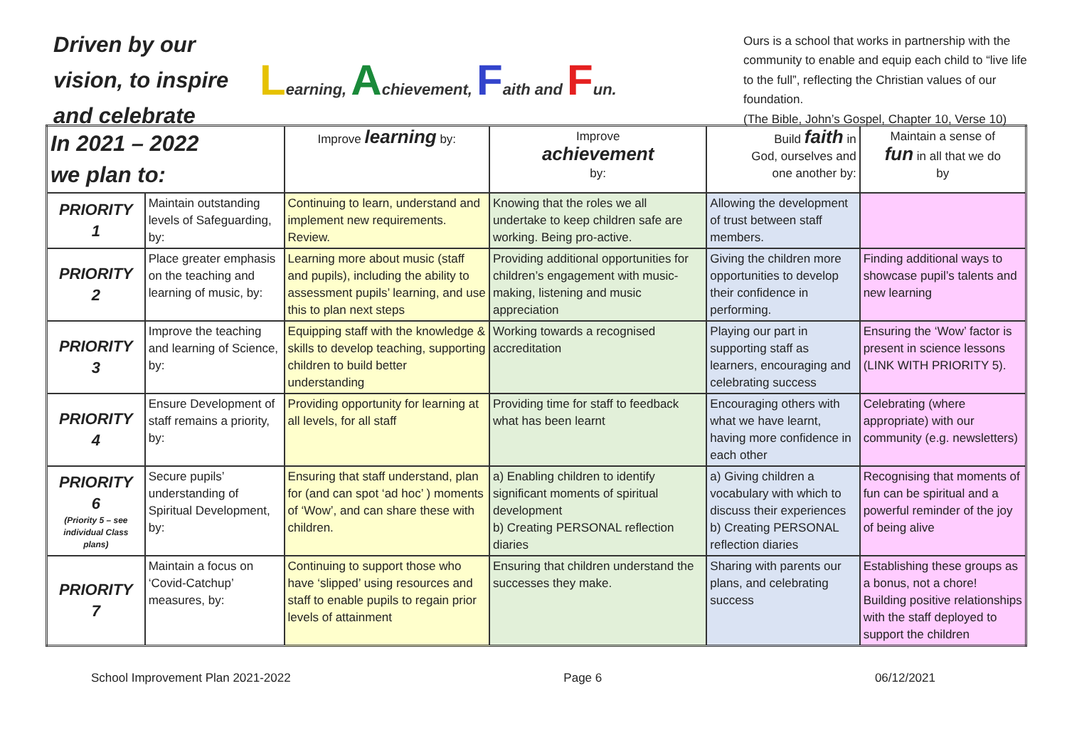Driven by our vision, to inspire and celebrate
Learning, Achievement, Faith and Fun.
Ours is a school that works in partnership with the community to enable and equip each child to “live life to the full”, reflecting the Christian values of our foundation.
(The Bible, John’s Gospel, Chapter 10, Verse 10)
| In 2021 – 2022 we plan to: | | Improve learning by: | Improve achievement by: | Build faith in God, ourselves and one another by: | Maintain a sense of fun in all that we do by |
| --- | --- | --- | --- | --- | --- |
| PRIORITY 1 | Maintain outstanding levels of Safeguarding, by: | Continuing to learn, understand and implement new requirements. Review. | Knowing that the roles we all undertake to keep children safe are working. Being pro-active. | Allowing the development of trust between staff members. | |
| PRIORITY 2 | Place greater emphasis on the teaching and learning of music, by: | Learning more about music (staff and pupils), including the ability to assessment pupils’ learning, and use this to plan next steps | Providing additional opportunities for children’s engagement with music-making, listening and music appreciation | Giving the children more opportunities to develop their confidence in performing. | Finding additional ways to showcase pupil’s talents and new learning |
| PRIORITY 3 | Improve the teaching and learning of Science, by: | Equipping staff with the knowledge & skills to develop teaching, supporting children to build better understanding | Working towards a recognised accreditation | Playing our part in supporting staff as learners, encouraging and celebrating success | Ensuring the ‘Wow’ factor is present in science lessons (LINK WITH PRIORITY 5). |
| PRIORITY 4 | Ensure Development of staff remains a priority, by: | Providing opportunity for learning at all levels, for all staff | Providing time for staff to feedback what has been learnt | Encouraging others with what we have learnt, having more confidence in each other | Celebrating (where appropriate) with our community (e.g. newsletters) |
| PRIORITY 6 (Priority 5 – see individual Class plans) | Secure pupils’ understanding of Spiritual Development, by: | Ensuring that staff understand, plan for (and can spot ‘ad hoc’ ) moments of ‘Wow’, and can share these with children. | a) Enabling children to identify significant moments of spiritual development b) Creating PERSONAL reflection diaries | a) Giving children a vocabulary with which to discuss their experiences b) Creating PERSONAL reflection diaries | Recognising that moments of fun can be spiritual and a powerful reminder of the joy of being alive |
| PRIORITY 7 | Maintain a focus on ‘Covid-Catchup’ measures, by: | Continuing to support those who have ‘slipped’ using resources and staff to enable pupils to regain prior levels of attainment | Ensuring that children understand the successes they make. | Sharing with parents our plans, and celebrating success | Establishing these groups as a bonus, not a chore! Building positive relationships with the staff deployed to support the children |
School Improvement Plan 2021-2022 Page 6 06/12/2021